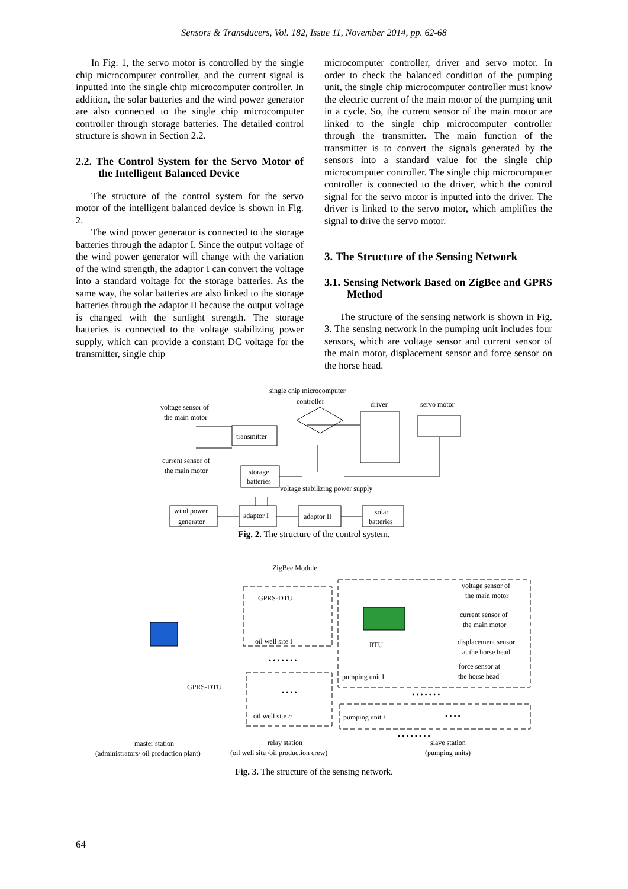Sensors & Transducers, Vol. 182, Issue 11, November 2014, pp. 62-68
In Fig. 1, the servo motor is controlled by the single chip microcomputer controller, and the current signal is inputted into the single chip microcomputer controller. In addition, the solar batteries and the wind power generator are also connected to the single chip microcomputer controller through storage batteries. The detailed control structure is shown in Section 2.2.
2.2. The Control System for the Servo Motor of the Intelligent Balanced Device
The structure of the control system for the servo motor of the intelligent balanced device is shown in Fig. 2.
The wind power generator is connected to the storage batteries through the adaptor I. Since the output voltage of the wind power generator will change with the variation of the wind strength, the adaptor I can convert the voltage into a standard voltage for the storage batteries. As the same way, the solar batteries are also linked to the storage batteries through the adaptor II because the output voltage is changed with the sunlight strength. The storage batteries is connected to the voltage stabilizing power supply, which can provide a constant DC voltage for the transmitter, single chip
microcomputer controller, driver and servo motor. In order to check the balanced condition of the pumping unit, the single chip microcomputer controller must know the electric current of the main motor of the pumping unit in a cycle. So, the current sensor of the main motor are linked to the single chip microcomputer controller through the transmitter. The main function of the transmitter is to convert the signals generated by the sensors into a standard value for the single chip microcomputer controller. The single chip microcomputer controller is connected to the driver, which the control signal for the servo motor is inputted into the driver. The driver is linked to the servo motor, which amplifies the signal to drive the servo motor.
3. The Structure of the Sensing Network
3.1. Sensing Network Based on ZigBee and GPRS Method
The structure of the sensing network is shown in Fig. 3. The sensing network in the pumping unit includes four sensors, which are voltage sensor and current sensor of the main motor, displacement sensor and force sensor on the horse head.
single chip microcomputer
controller
driver
servo motor
voltage sensor of
the main motor
transmitter
current sensor of
the main motor
storage
batteries
voltage stabilizing power supply
wind power
generator
adaptor I
adaptor II
solar
batteries
Fig. 2. The structure of the control system.
ZigBee Module
voltage sensor of
the main motor
GPRS-DTU
current sensor of
the main motor
oil well site I
RTU
displacement sensor
at the horse head
• • • • • • •
force sensor at
the horse head
pumping unit I
GPRS-DTU
• • • •
• • • • • • •
oil well site n
pumping unit i
• • • •
• • • • • • • •
master station
relay station
slave station
(administrators/ oil production plant)
(oil well site /oil production crew)
(pumping units)
Fig. 3. The structure of the sensing network.
64